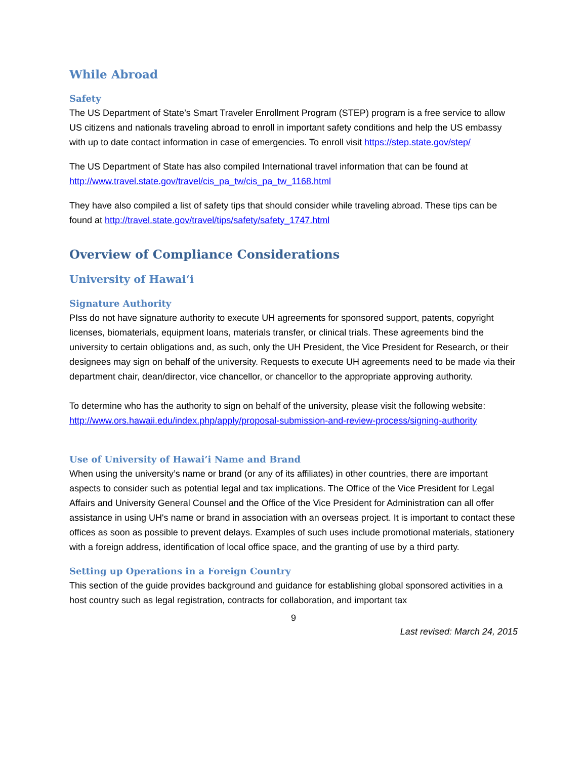While Abroad
Safety
The US Department of State’s Smart Traveler Enrollment Program (STEP) program is a free service to allow US citizens and nationals traveling abroad to enroll in important safety conditions and help the US embassy with up to date contact information in case of emergencies. To enroll visit https://step.state.gov/step/
The US Department of State has also compiled International travel information that can be found at http://www.travel.state.gov/travel/cis_pa_tw/cis_pa_tw_1168.html
They have also compiled a list of safety tips that should consider while traveling abroad. These tips can be found at http://travel.state.gov/travel/tips/safety/safety_1747.html
Overview of Compliance Considerations
University of Hawai‘i
Signature Authority
PIss do not have signature authority to execute UH agreements for sponsored support, patents, copyright licenses, biomaterials, equipment loans, materials transfer, or clinical trials. These agreements bind the university to certain obligations and, as such, only the UH President, the Vice President for Research, or their designees may sign on behalf of the university. Requests to execute UH agreements need to be made via their department chair, dean/director, vice chancellor, or chancellor to the appropriate approving authority.
To determine who has the authority to sign on behalf of the university, please visit the following website:
http://www.ors.hawaii.edu/index.php/apply/proposal-submission-and-review-process/signing-authority
Use of University of Hawai’i Name and Brand
When using the university’s name or brand (or any of its affiliates) in other countries, there are important aspects to consider such as potential legal and tax implications. The Office of the Vice President for Legal Affairs and University General Counsel and the Office of the Vice President for Administration can all offer assistance in using UH's name or brand in association with an overseas project. It is important to contact these offices as soon as possible to prevent delays. Examples of such uses include promotional materials, stationery with a foreign address, identification of local office space, and the granting of use by a third party.
Setting up Operations in a Foreign Country
This section of the guide provides background and guidance for establishing global sponsored activities in a host country such as legal registration, contracts for collaboration, and important tax
9
Last revised: March 24, 2015